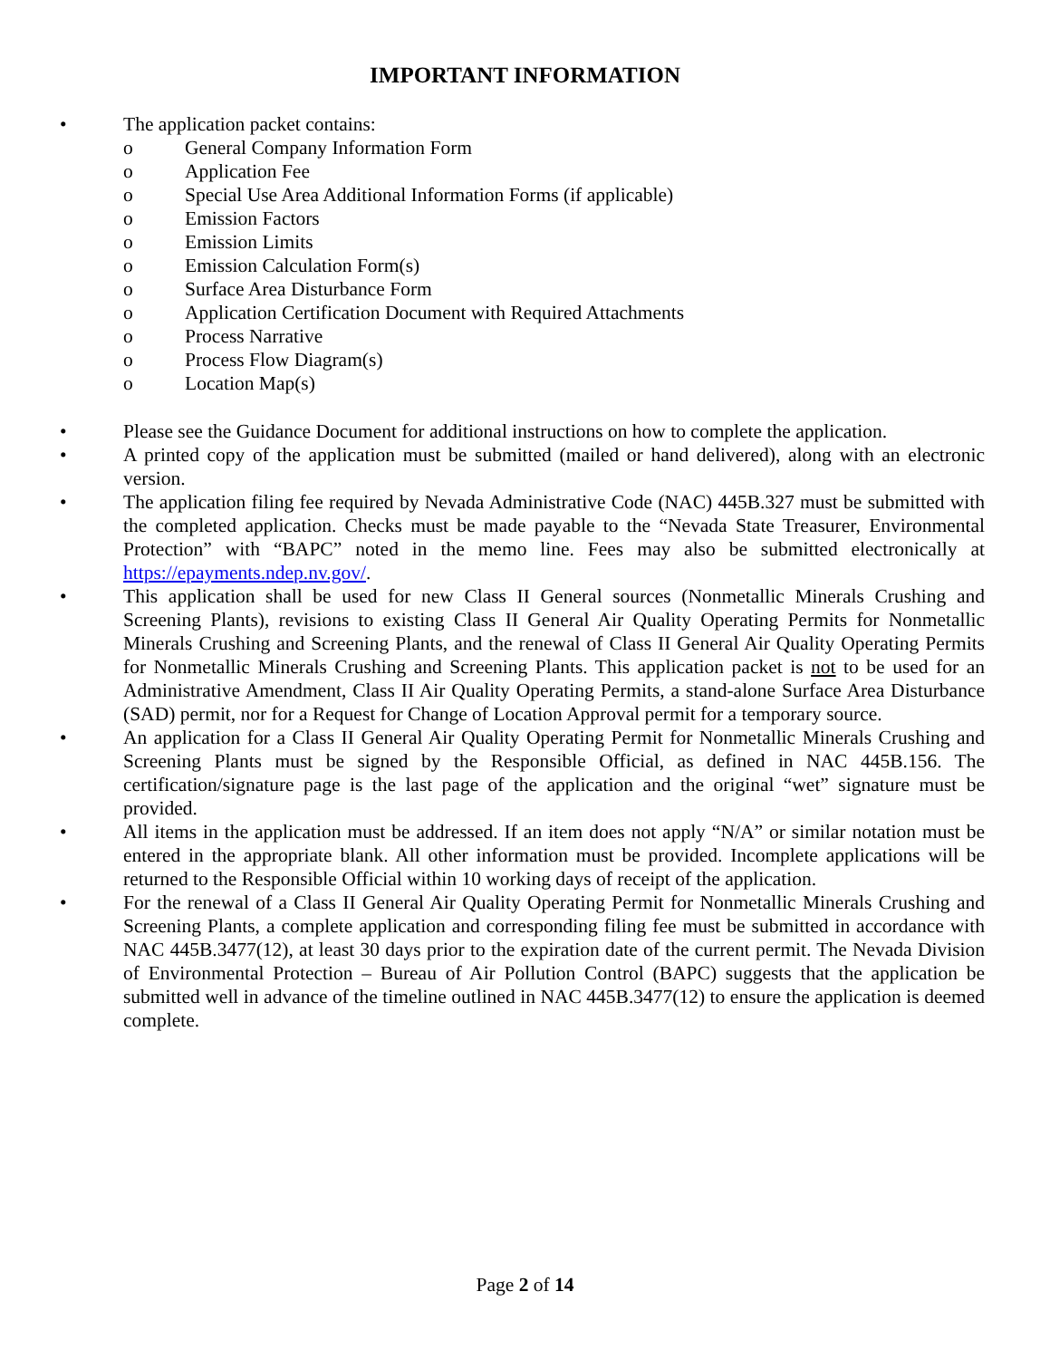IMPORTANT INFORMATION
• The application packet contains:
o General Company Information Form
o Application Fee
o Special Use Area Additional Information Forms (if applicable)
o Emission Factors
o Emission Limits
o Emission Calculation Form(s)
o Surface Area Disturbance Form
o Application Certification Document with Required Attachments
o Process Narrative
o Process Flow Diagram(s)
o Location Map(s)
• Please see the Guidance Document for additional instructions on how to complete the application.
• A printed copy of the application must be submitted (mailed or hand delivered), along with an electronic version.
• The application filing fee required by Nevada Administrative Code (NAC) 445B.327 must be submitted with the completed application. Checks must be made payable to the “Nevada State Treasurer, Environmental Protection” with “BAPC” noted in the memo line. Fees may also be submitted electronically at https://epayments.ndep.nv.gov/.
• This application shall be used for new Class II General sources (Nonmetallic Minerals Crushing and Screening Plants), revisions to existing Class II General Air Quality Operating Permits for Nonmetallic Minerals Crushing and Screening Plants, and the renewal of Class II General Air Quality Operating Permits for Nonmetallic Minerals Crushing and Screening Plants. This application packet is not to be used for an Administrative Amendment, Class II Air Quality Operating Permits, a stand-alone Surface Area Disturbance (SAD) permit, nor for a Request for Change of Location Approval permit for a temporary source.
• An application for a Class II General Air Quality Operating Permit for Nonmetallic Minerals Crushing and Screening Plants must be signed by the Responsible Official, as defined in NAC 445B.156. The certification/signature page is the last page of the application and the original “wet” signature must be provided.
• All items in the application must be addressed. If an item does not apply “N/A” or similar notation must be entered in the appropriate blank. All other information must be provided. Incomplete applications will be returned to the Responsible Official within 10 working days of receipt of the application.
• For the renewal of a Class II General Air Quality Operating Permit for Nonmetallic Minerals Crushing and Screening Plants, a complete application and corresponding filing fee must be submitted in accordance with NAC 445B.3477(12), at least 30 days prior to the expiration date of the current permit. The Nevada Division of Environmental Protection – Bureau of Air Pollution Control (BAPC) suggests that the application be submitted well in advance of the timeline outlined in NAC 445B.3477(12) to ensure the application is deemed complete.
Page 2 of 14